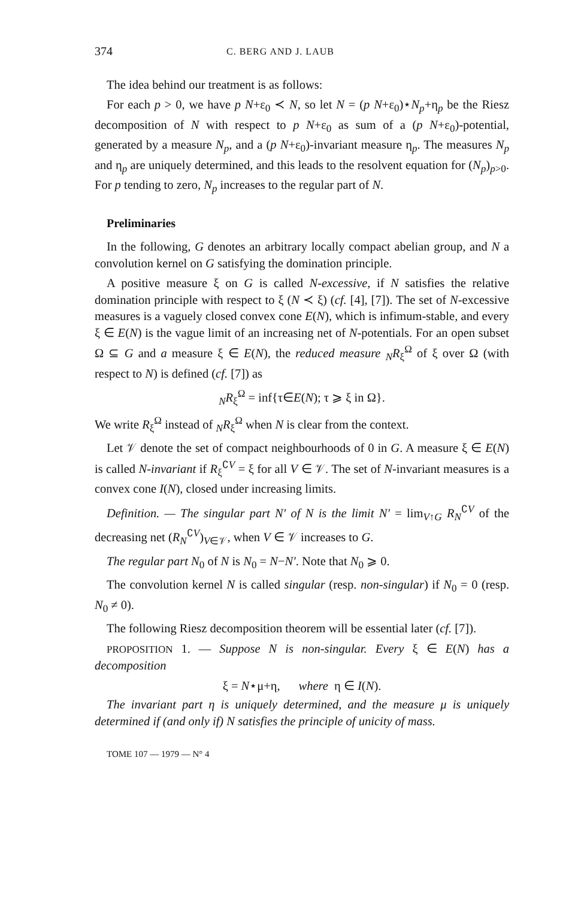374 C. BERG AND J. LAUB
The idea behind our treatment is as follows:
For each p > 0, we have p N+ε<sub>0</sub> ≺ N, so let N = (p N+ε<sub>0</sub>)⋆N<sub>p</sub>+η<sub>p</sub> be the Riesz decomposition of N with respect to p N+ε<sub>0</sub> as sum of a (p N+ε<sub>0</sub>)-potential, generated by a measure N<sub>p</sub>, and a (p N+ε<sub>0</sub>)-invariant measure η<sub>p</sub>. The measures N<sub>p</sub> and η<sub>p</sub> are uniquely determined, and this leads to the resolvent equation for (N<sub>p</sub>)<sub>p>0</sub>. For p tending to zero, N<sub>p</sub> increases to the regular part of N.
Preliminaries
In the following, G denotes an arbitrary locally compact abelian group, and N a convolution kernel on G satisfying the domination principle.
A positive measure ξ on G is called N-excessive, if N satisfies the relative domination principle with respect to ξ (N ≺ ξ) (cf. [4], [7]). The set of N-excessive measures is a vaguely closed convex cone E(N), which is infimum-stable, and every ξ ∈ E(N) is the vague limit of an increasing net of N-potentials. For an open subset Ω ⊆ G and a measure ξ ∈ E(N), the reduced measure <sub>N</sub>R<sub>ξ</sub><sup>Ω</sup> of ξ over Ω (with respect to N) is defined (cf. [7]) as
<sub>N</sub>R<sub>ξ</sub><sup>Ω</sup> = inf{τ∈E(N); τ ⩾ ξ in Ω}.
We write R<sub>ξ</sub><sup>Ω</sup> instead of <sub>N</sub>R<sub>ξ</sub><sup>Ω</sup> when N is clear from the context.
Let 𝒱 denote the set of compact neighbourhoods of 0 in G. A measure ξ ∈ E(N) is called N-invariant if R<sub>ξ</sub><sup>∁V</sup> = ξ for all V ∈ 𝒱. The set of N-invariant measures is a convex cone I(N), closed under increasing limits.
Definition. — The singular part N′ of N is the limit N′ = lim<sub>V↑G</sub> R<sub>N</sub><sup>∁V</sup> of the decreasing net (R<sub>N</sub><sup>∁V</sup>)<sub>V∈𝒱</sub>, when V ∈ 𝒱 increases to G.
The regular part N<sub>0</sub> of N is N<sub>0</sub> = N−N′. Note that N<sub>0</sub> ⩾ 0.
The convolution kernel N is called singular (resp. non-singular) if N<sub>0</sub> = 0 (resp. N<sub>0</sub> ≠ 0).
The following Riesz decomposition theorem will be essential later (cf. [7]).
PROPOSITION 1. — Suppose N is non-singular. Every ξ ∈ E(N) has a decomposition
ξ = N⋆μ+η, where η ∈ I(N).
The invariant part η is uniquely determined, and the measure μ is uniquely determined if (and only if) N satisfies the principle of unicity of mass.
TOME 107 — 1979 — N° 4